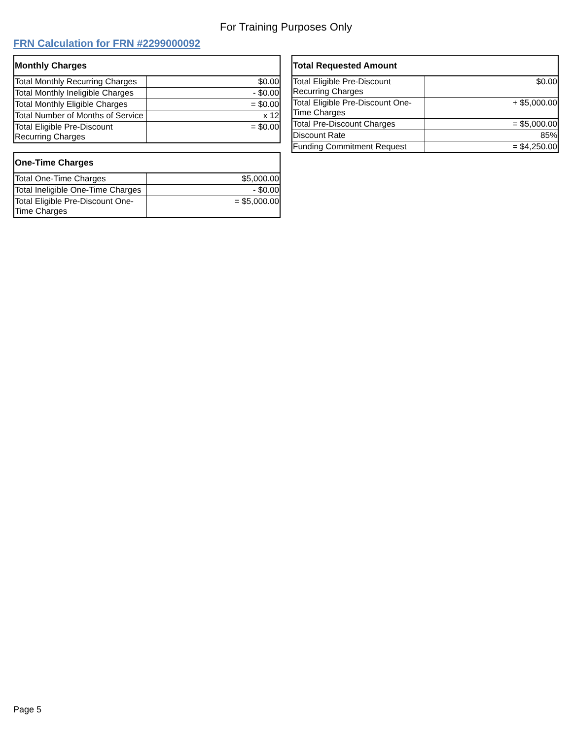For Training Purposes Only
FRN Calculation for FRN #2299000092
| Monthly Charges | |
| --- | --- |
| Total Monthly Recurring Charges | $0.00 |
| Total Monthly Ineligible Charges | - $0.00 |
| Total Monthly Eligible Charges | = $0.00 |
| Total Number of Months of Service | x 12 |
| Total Eligible Pre-Discount Recurring Charges | = $0.00 |
| One-Time Charges | |
| --- | --- |
| Total One-Time Charges | $5,000.00 |
| Total Ineligible One-Time Charges | - $0.00 |
| Total Eligible Pre-Discount One-Time Charges | = $5,000.00 |
| Total Requested Amount | |
| --- | --- |
| Total Eligible Pre-Discount Recurring Charges | $0.00 |
| Total Eligible Pre-Discount One-Time Charges | + $5,000.00 |
| Total Pre-Discount Charges | = $5,000.00 |
| Discount Rate | 85% |
| Funding Commitment Request | = $4,250.00 |
Page 5